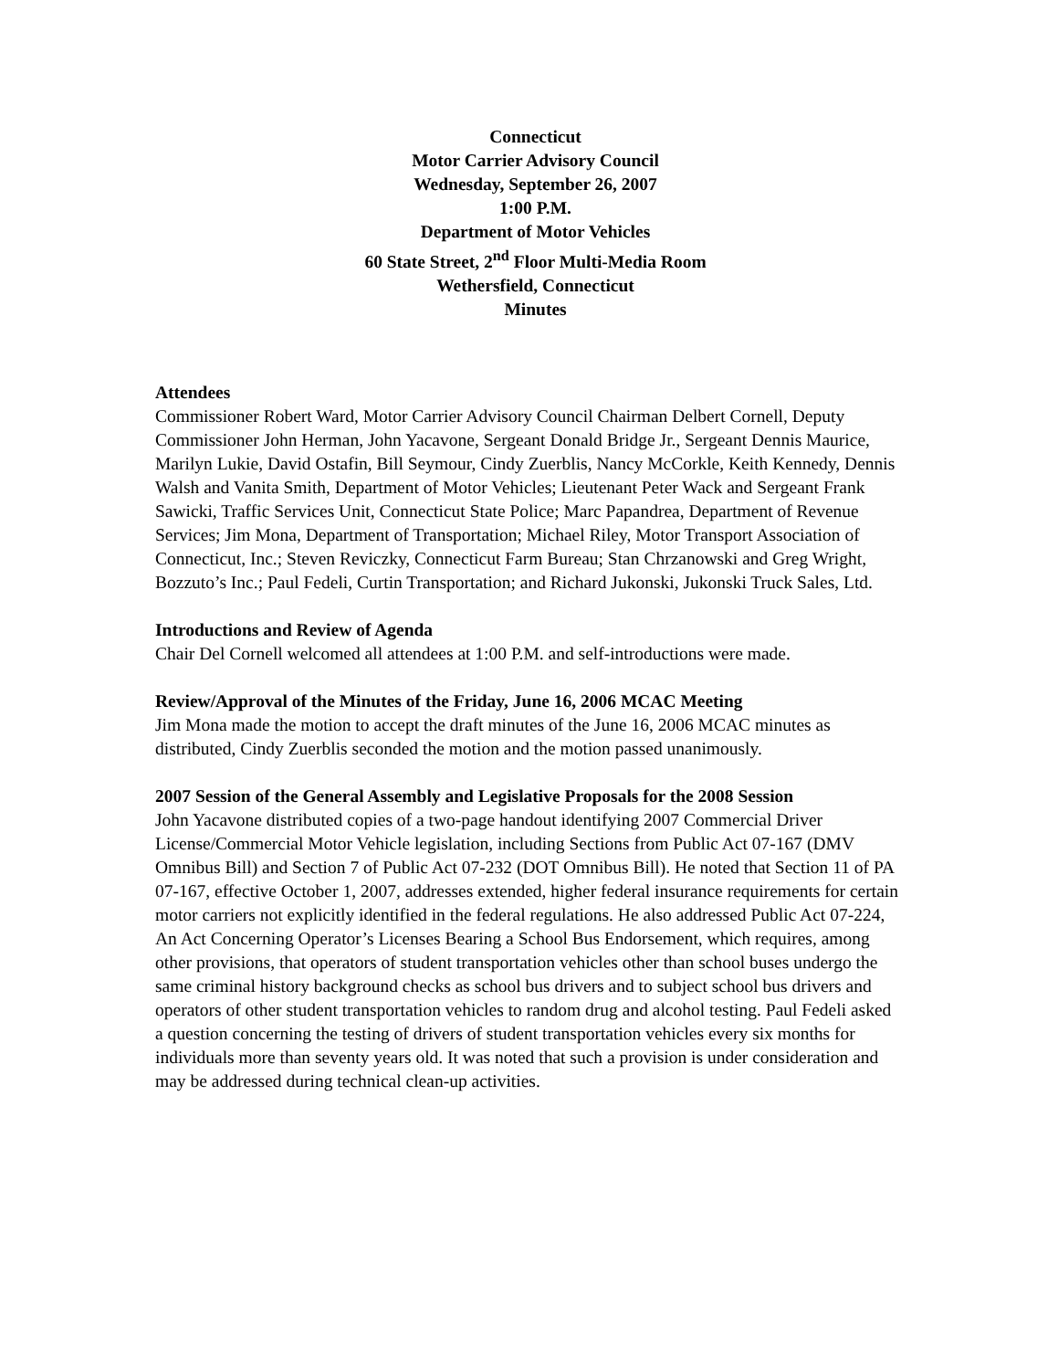Connecticut
Motor Carrier Advisory Council
Wednesday, September 26, 2007
1:00 P.M.
Department of Motor Vehicles
60 State Street, 2<sup>nd</sup> Floor Multi-Media Room
Wethersfield, Connecticut
Minutes
Attendees
Commissioner Robert Ward, Motor Carrier Advisory Council Chairman Delbert Cornell, Deputy Commissioner John Herman, John Yacavone, Sergeant Donald Bridge Jr., Sergeant Dennis Maurice, Marilyn Lukie, David Ostafin, Bill Seymour, Cindy Zuerblis, Nancy McCorkle, Keith Kennedy, Dennis Walsh and Vanita Smith, Department of Motor Vehicles; Lieutenant Peter Wack and Sergeant Frank Sawicki, Traffic Services Unit, Connecticut State Police; Marc Papandrea, Department of Revenue Services; Jim Mona, Department of Transportation; Michael Riley, Motor Transport Association of Connecticut, Inc.; Steven Reviczky, Connecticut Farm Bureau; Stan Chrzanowski and Greg Wright, Bozzuto’s Inc.; Paul Fedeli, Curtin Transportation; and Richard Jukonski, Jukonski Truck Sales, Ltd.
Introductions and Review of Agenda
Chair Del Cornell welcomed all attendees at 1:00 P.M. and self-introductions were made.
Review/Approval of the Minutes of the Friday, June 16, 2006 MCAC Meeting
Jim Mona made the motion to accept the draft minutes of the June 16, 2006 MCAC minutes as distributed, Cindy Zuerblis seconded the motion and the motion passed unanimously.
2007 Session of the General Assembly and Legislative Proposals for the 2008 Session
John Yacavone distributed copies of a two-page handout identifying 2007 Commercial Driver License/Commercial Motor Vehicle legislation, including Sections from Public Act 07-167 (DMV Omnibus Bill) and Section 7 of Public Act 07-232 (DOT Omnibus Bill). He noted that Section 11 of PA 07-167, effective October 1, 2007, addresses extended, higher federal insurance requirements for certain motor carriers not explicitly identified in the federal regulations. He also addressed Public Act 07-224, An Act Concerning Operator’s Licenses Bearing a School Bus Endorsement, which requires, among other provisions, that operators of student transportation vehicles other than school buses undergo the same criminal history background checks as school bus drivers and to subject school bus drivers and operators of other student transportation vehicles to random drug and alcohol testing. Paul Fedeli asked a question concerning the testing of drivers of student transportation vehicles every six months for individuals more than seventy years old. It was noted that such a provision is under consideration and may be addressed during technical clean-up activities.